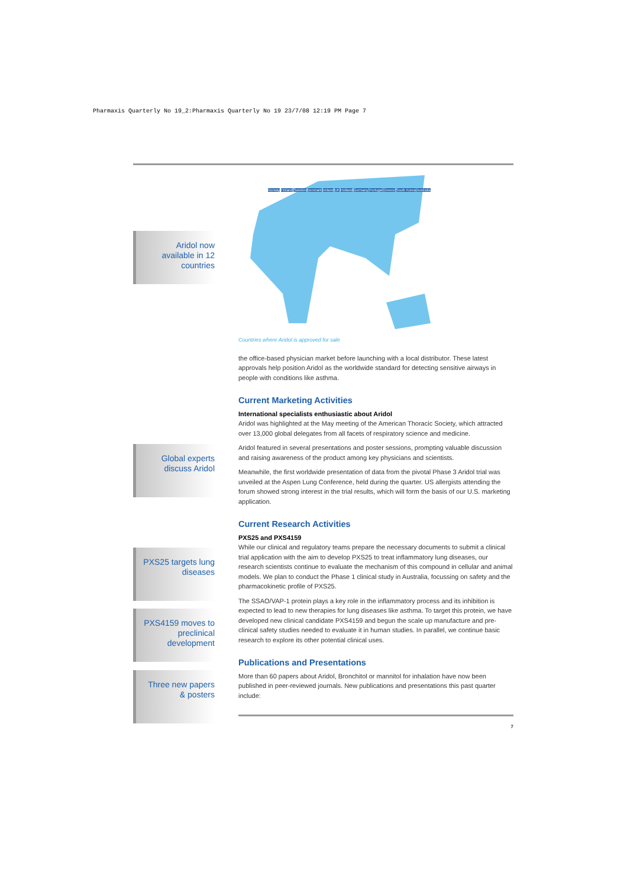Pharmaxis Quarterly No 19_2:Pharmaxis Quarterly No 19 23/7/08 12:19 PM Page 7
Aridol now available in 12 countries
Global experts discuss Aridol
PXS25 targets lung diseases
PXS4159 moves to preclinical development
Three new papers & posters
Norway Finland Sweden Denmark Ireland UK Holland Germany Portugal Greece South Korea Australia
Countries where Aridol is approved for sale
the office-based physician market before launching with a local distributor. These latest approvals help position Aridol as the worldwide standard for detecting sensitive airways in people with conditions like asthma.
Current Marketing Activities
International specialists enthusiastic about Aridol
Aridol was highlighted at the May meeting of the American Thoracic Society, which attracted over 13,000 global delegates from all facets of respiratory science and medicine.
Aridol featured in several presentations and poster sessions, prompting valuable discussion and raising awareness of the product among key physicians and scientists.
Meanwhile, the first worldwide presentation of data from the pivotal Phase 3 Aridol trial was unveiled at the Aspen Lung Conference, held during the quarter. US allergists attending the forum showed strong interest in the trial results, which will form the basis of our U.S. marketing application.
Current Research Activities
PXS25 and PXS4159
While our clinical and regulatory teams prepare the necessary documents to submit a clinical trial application with the aim to develop PXS25 to treat inflammatory lung diseases, our research scientists continue to evaluate the mechanism of this compound in cellular and animal models. We plan to conduct the Phase 1 clinical study in Australia, focussing on safety and the pharmacokinetic profile of PXS25.
The SSAO/VAP-1 protein plays a key role in the inflammatory process and its inhibition is expected to lead to new therapies for lung diseases like asthma. To target this protein, we have developed new clinical candidate PXS4159 and begun the scale up manufacture and pre-clinical safety studies needed to evaluate it in human studies. In parallel, we continue basic research to explore its other potential clinical uses.
Publications and Presentations
More than 60 papers about Aridol, Bronchitol or mannitol for inhalation have now been published in peer-reviewed journals. New publications and presentations this past quarter include:
7